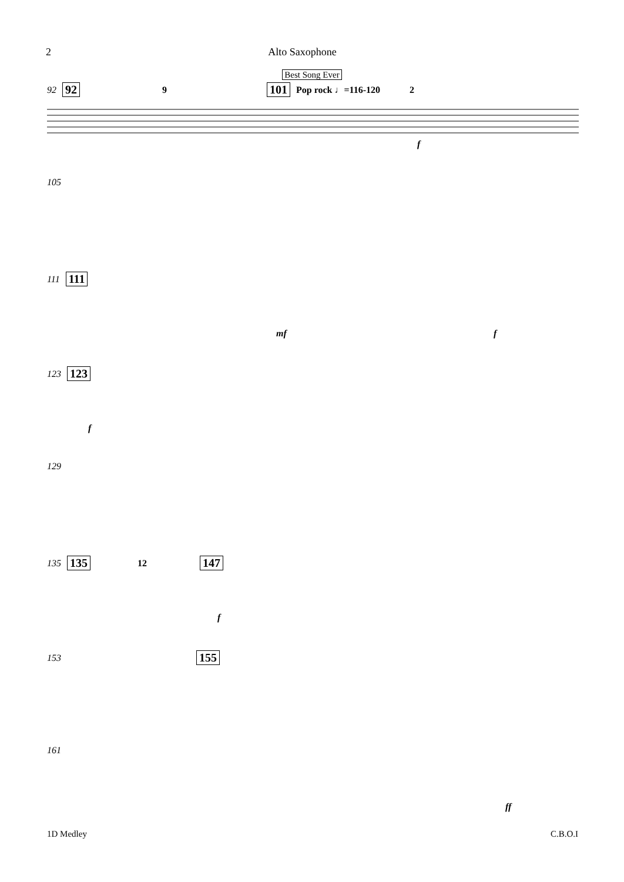2 Alto Saxophone
Best Song Ever
92 92 9 101 Pop rock ♩=116-120 2
f
105
111 111
mf f
123 123
f
129
135 135 12 147
f
153 155
161
ff
1D Medley C.B.O.I